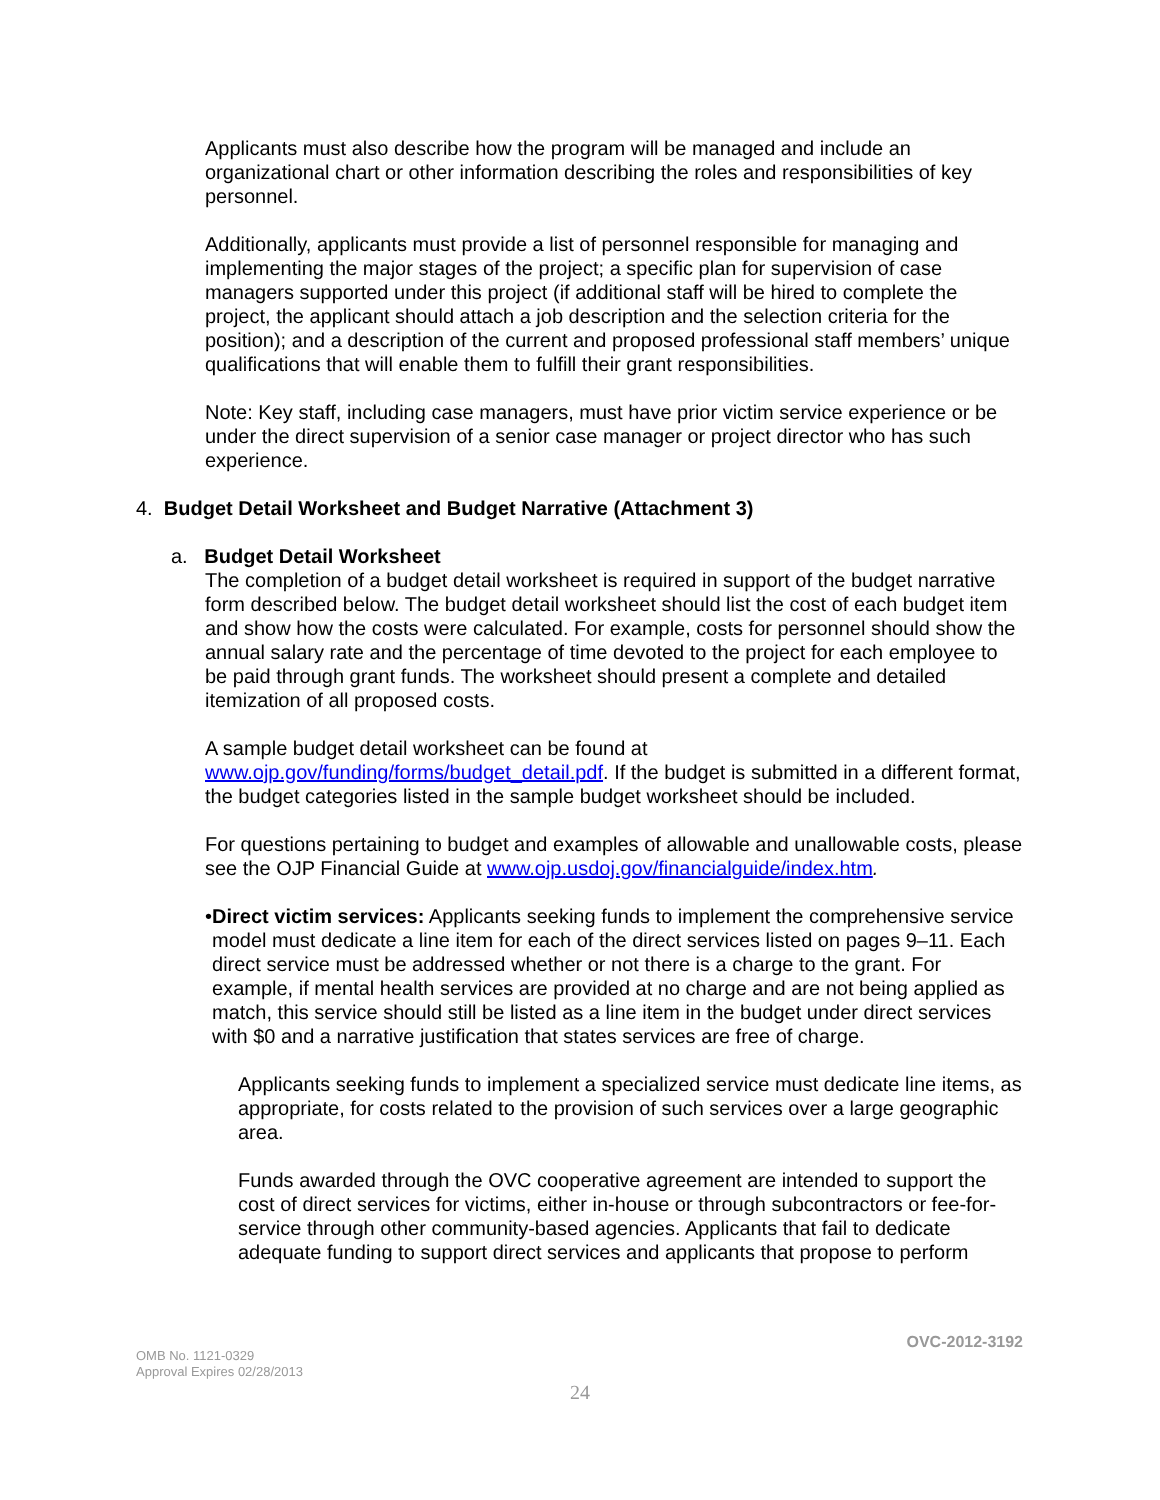Applicants must also describe how the program will be managed and include an organizational chart or other information describing the roles and responsibilities of key personnel.
Additionally, applicants must provide a list of personnel responsible for managing and implementing the major stages of the project; a specific plan for supervision of case managers supported under this project (if additional staff will be hired to complete the project, the applicant should attach a job description and the selection criteria for the position); and a description of the current and proposed professional staff members’ unique qualifications that will enable them to fulfill their grant responsibilities.
Note: Key staff, including case managers, must have prior victim service experience or be under the direct supervision of a senior case manager or project director who has such experience.
4. Budget Detail Worksheet and Budget Narrative (Attachment 3)
a. Budget Detail Worksheet
The completion of a budget detail worksheet is required in support of the budget narrative form described below. The budget detail worksheet should list the cost of each budget item and show how the costs were calculated. For example, costs for personnel should show the annual salary rate and the percentage of time devoted to the project for each employee to be paid through grant funds. The worksheet should present a complete and detailed itemization of all proposed costs.
A sample budget detail worksheet can be found at www.ojp.gov/funding/forms/budget_detail.pdf. If the budget is submitted in a different format, the budget categories listed in the sample budget worksheet should be included.
For questions pertaining to budget and examples of allowable and unallowable costs, please see the OJP Financial Guide at www.ojp.usdoj.gov/financialguide/index.htm.
• Direct victim services: Applicants seeking funds to implement the comprehensive service model must dedicate a line item for each of the direct services listed on pages 9–11. Each direct service must be addressed whether or not there is a charge to the grant. For example, if mental health services are provided at no charge and are not being applied as match, this service should still be listed as a line item in the budget under direct services with $0 and a narrative justification that states services are free of charge.
Applicants seeking funds to implement a specialized service must dedicate line items, as appropriate, for costs related to the provision of such services over a large geographic area.
Funds awarded through the OVC cooperative agreement are intended to support the cost of direct services for victims, either in-house or through subcontractors or fee-for-service through other community-based agencies. Applicants that fail to dedicate adequate funding to support direct services and applicants that propose to perform
OVC-2012-3192
OMB No. 1121-0329
Approval Expires 02/28/2013
24